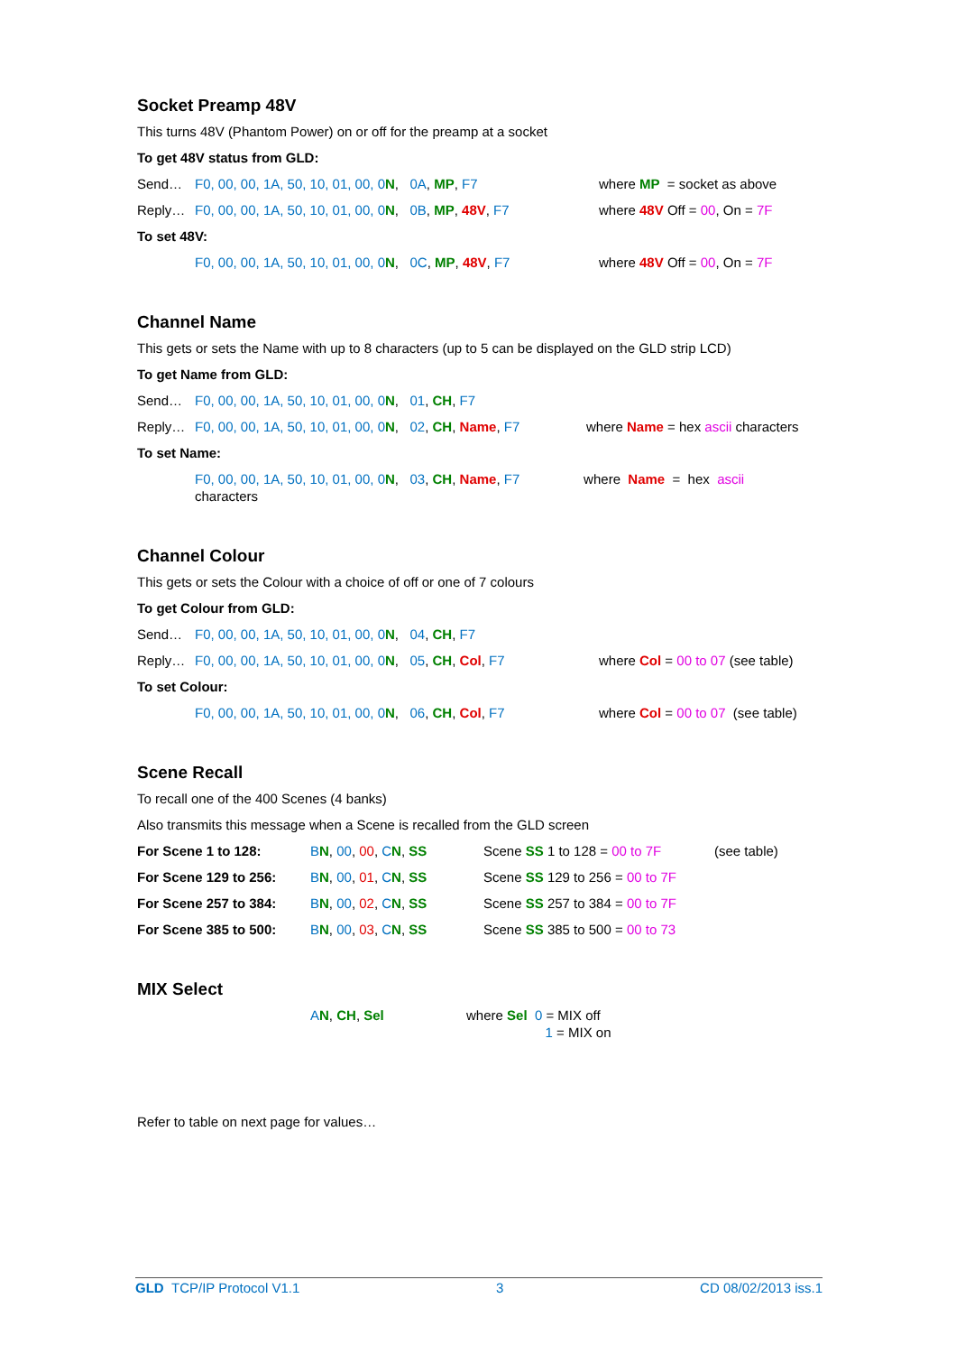Socket Preamp 48V
This turns 48V (Phantom Power) on or off for the preamp at a socket
To get 48V status from GLD:
| Send… | F0, 00, 00, 1A, 50, 10, 01, 00, 0 N , 0A , MP , F7 | where MP = socket as above |
| Reply… | F0, 00, 00, 1A, 50, 10, 01, 00, 0 N , 0B , MP , 48V , F7 | where 48V Off = 00 , On = 7F |
| To set 48V: | | |
| | F0, 00, 00, 1A, 50, 10, 01, 00, 0 N , 0C , MP , 48V , F7 | where 48V Off = 00 , On = 7F |
Channel Name
This gets or sets the Name with up to 8 characters (up to 5 can be displayed on the GLD strip LCD)
To get Name from GLD:
| Send… | F0, 00, 00, 1A, 50, 10, 01, 00, 0 N , 01 , CH , F7 | |
| Reply… | F0, 00, 00, 1A, 50, 10, 01, 00, 0 N , 02 , CH , Name , F7 | where Name = hex ascii characters |
| To set Name: | | |
| | F0, 00, 00, 1A, 50, 10, 01, 00, 0 N , 03 , CH , Name , F7 where Name = hex ascii characters | |
Channel Colour
This gets or sets the Colour with a choice of off or one of 7 colours
To get Colour from GLD:
| Send… | F0, 00, 00, 1A, 50, 10, 01, 00, 0 N , 04 , CH , F7 | |
| Reply… | F0, 00, 00, 1A, 50, 10, 01, 00, 0 N , 05 , CH , Col , F7 | where Col = 00 to 07 (see table) |
| To set Colour: | | |
| | F0, 00, 00, 1A, 50, 10, 01, 00, 0 N , 06 , CH , Col , F7 | where Col = 00 to 07 (see table) |
Scene Recall
To recall one of the 400 Scenes (4 banks)
Also transmits this message when a Scene is recalled from the GLD screen
| For Scene 1 to 128: | B N , 00 , 00 , C N , SS | Scene SS 1 to 128 = 00 to 7F | (see table) |
| For Scene 129 to 256: | B N , 00 , 01 , C N , SS | Scene SS 129 to 256 = 00 to 7F | |
| For Scene 257 to 384: | B N , 00 , 02 , C N , SS | Scene SS 257 to 384 = 00 to 7F | |
| For Scene 385 to 500: | B N , 00 , 03 , C N , SS | Scene SS 385 to 500 = 00 to 73 | |
MIX Select
| | A N , CH , Sel | where Sel 0 = MIX off 1 = MIX on |
Refer to table on next page for values…
GLD TCP/IP Protocol V1.1 3 CD 08/02/2013 iss.1